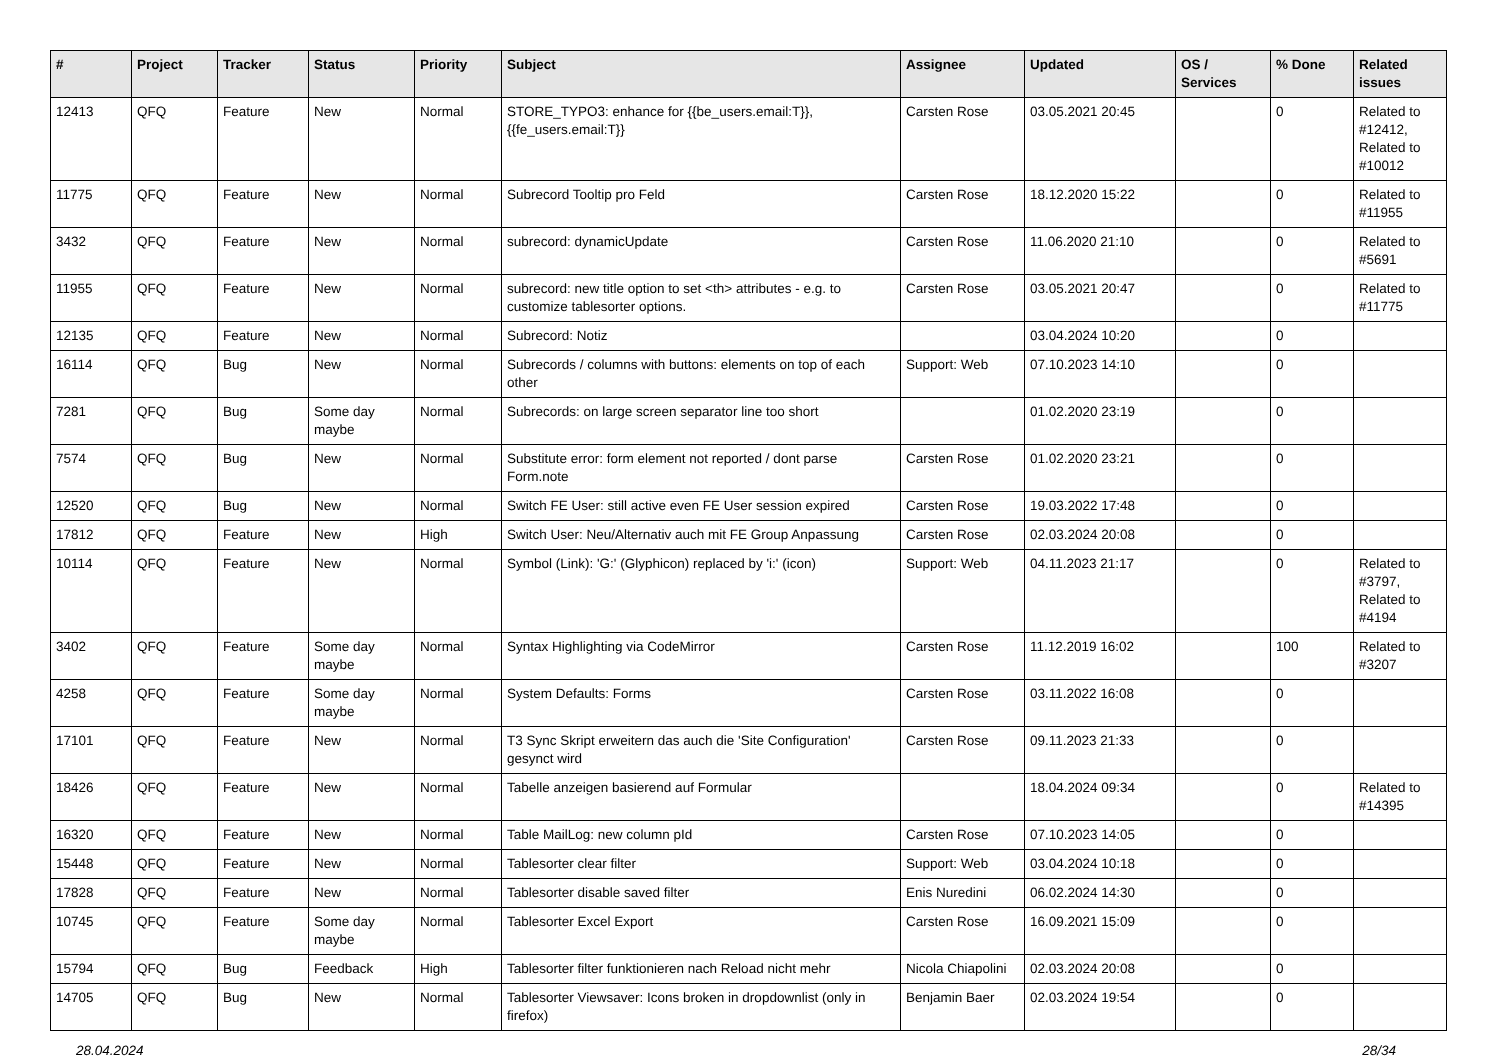| # | Project | Tracker | Status | Priority | Subject | Assignee | Updated | OS / Services | % Done | Related issues |
| --- | --- | --- | --- | --- | --- | --- | --- | --- | --- | --- |
| 12413 | QFQ | Feature | New | Normal | STORE_TYPO3: enhance for {{be_users.email:T}}, {{fe_users.email:T}} | Carsten Rose | 03.05.2021 20:45 | | 0 | Related to #12412, Related to #10012 |
| 11775 | QFQ | Feature | New | Normal | Subrecord Tooltip pro Feld | Carsten Rose | 18.12.2020 15:22 | | 0 | Related to #11955 |
| 3432 | QFQ | Feature | New | Normal | subrecord: dynamicUpdate | Carsten Rose | 11.06.2020 21:10 | | 0 | Related to #5691 |
| 11955 | QFQ | Feature | New | Normal | subrecord: new title option to set <th> attributes - e.g. to customize tablesorter options. | Carsten Rose | 03.05.2021 20:47 | | 0 | Related to #11775 |
| 12135 | QFQ | Feature | New | Normal | Subrecord: Notiz | | 03.04.2024 10:20 | | 0 | |
| 16114 | QFQ | Bug | New | Normal | Subrecords / columns with buttons: elements on top of each other | Support: Web | 07.10.2023 14:10 | | 0 | |
| 7281 | QFQ | Bug | Some day maybe | Normal | Subrecords: on large screen separator line too short | | 01.02.2020 23:19 | | 0 | |
| 7574 | QFQ | Bug | New | Normal | Substitute error: form element not reported / dont parse Form.note | Carsten Rose | 01.02.2020 23:21 | | 0 | |
| 12520 | QFQ | Bug | New | Normal | Switch FE User: still active even FE User session expired | Carsten Rose | 19.03.2022 17:48 | | 0 | |
| 17812 | QFQ | Feature | New | High | Switch User: Neu/Alternativ auch mit FE Group Anpassung | Carsten Rose | 02.03.2024 20:08 | | 0 | |
| 10114 | QFQ | Feature | New | Normal | Symbol (Link): 'G:' (Glyphicon) replaced by 'i:' (icon) | Support: Web | 04.11.2023 21:17 | | 0 | Related to #3797, Related to #4194 |
| 3402 | QFQ | Feature | Some day maybe | Normal | Syntax Highlighting via CodeMirror | Carsten Rose | 11.12.2019 16:02 | | 100 | Related to #3207 |
| 4258 | QFQ | Feature | Some day maybe | Normal | System Defaults: Forms | Carsten Rose | 03.11.2022 16:08 | | 0 | |
| 17101 | QFQ | Feature | New | Normal | T3 Sync Skript erweitern das auch die 'Site Configuration' gesynct wird | Carsten Rose | 09.11.2023 21:33 | | 0 | |
| 18426 | QFQ | Feature | New | Normal | Tabelle anzeigen basierend auf Formular | | 18.04.2024 09:34 | | 0 | Related to #14395 |
| 16320 | QFQ | Feature | New | Normal | Table MailLog: new column pId | Carsten Rose | 07.10.2023 14:05 | | 0 | |
| 15448 | QFQ | Feature | New | Normal | Tablesorter clear filter | Support: Web | 03.04.2024 10:18 | | 0 | |
| 17828 | QFQ | Feature | New | Normal | Tablesorter disable saved filter | Enis Nuredini | 06.02.2024 14:30 | | 0 | |
| 10745 | QFQ | Feature | Some day maybe | Normal | Tablesorter Excel Export | Carsten Rose | 16.09.2021 15:09 | | 0 | |
| 15794 | QFQ | Bug | Feedback | High | Tablesorter filter funktionieren nach Reload nicht mehr | Nicola Chiapolini | 02.03.2024 20:08 | | 0 | |
| 14705 | QFQ | Bug | New | Normal | Tablesorter Viewsaver: Icons broken in dropdownlist (only in firefox) | Benjamin Baer | 02.03.2024 19:54 | | 0 | |
28.04.2024 28/34